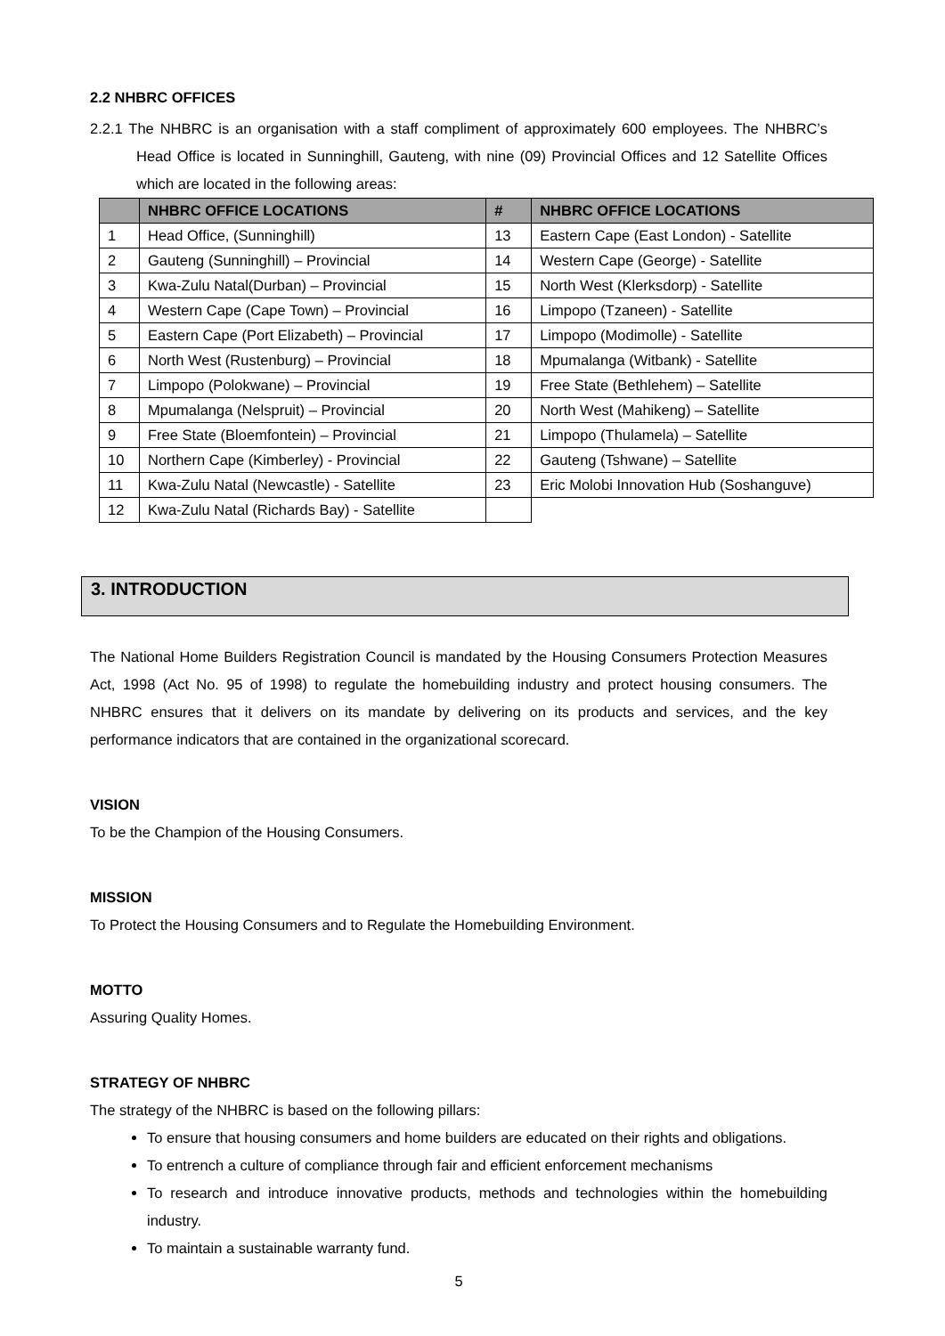2.2 NHBRC OFFICES
2.2.1 The NHBRC is an organisation with a staff compliment of approximately 600 employees. The NHBRC’s Head Office is located in Sunninghill, Gauteng, with nine (09) Provincial Offices and 12 Satellite Offices which are located in the following areas:
| | NHBRC OFFICE LOCATIONS | # | NHBRC OFFICE LOCATIONS |
| --- | --- | --- | --- |
| 1 | Head Office, (Sunninghill) | 13 | Eastern Cape (East London) - Satellite |
| 2 | Gauteng (Sunninghill) – Provincial | 14 | Western Cape (George) - Satellite |
| 3 | Kwa-Zulu Natal(Durban) – Provincial | 15 | North West (Klerksdorp) - Satellite |
| 4 | Western Cape (Cape Town) – Provincial | 16 | Limpopo (Tzaneen) - Satellite |
| 5 | Eastern Cape (Port Elizabeth) – Provincial | 17 | Limpopo (Modimolle) - Satellite |
| 6 | North West (Rustenburg) – Provincial | 18 | Mpumalanga (Witbank) - Satellite |
| 7 | Limpopo (Polokwane) – Provincial | 19 | Free State (Bethlehem) – Satellite |
| 8 | Mpumalanga (Nelspruit) – Provincial | 20 | North West (Mahikeng) – Satellite |
| 9 | Free State (Bloemfontein) – Provincial | 21 | Limpopo (Thulamela) – Satellite |
| 10 | Northern Cape (Kimberley) - Provincial | 22 | Gauteng (Tshwane) – Satellite |
| 11 | Kwa-Zulu Natal (Newcastle) - Satellite | 23 | Eric Molobi Innovation Hub (Soshanguve) |
| 12 | Kwa-Zulu Natal (Richards Bay) - Satellite | | |
3. INTRODUCTION
The National Home Builders Registration Council is mandated by the Housing Consumers Protection Measures Act, 1998 (Act No. 95 of 1998) to regulate the homebuilding industry and protect housing consumers. The NHBRC ensures that it delivers on its mandate by delivering on its products and services, and the key performance indicators that are contained in the organizational scorecard.
VISION
To be the Champion of the Housing Consumers.
MISSION
To Protect the Housing Consumers and to Regulate the Homebuilding Environment.
MOTTO
Assuring Quality Homes.
STRATEGY OF NHBRC
The strategy of the NHBRC is based on the following pillars:
To ensure that housing consumers and home builders are educated on their rights and obligations.
To entrench a culture of compliance through fair and efficient enforcement mechanisms
To research and introduce innovative products, methods and technologies within the homebuilding industry.
To maintain a sustainable warranty fund.
5